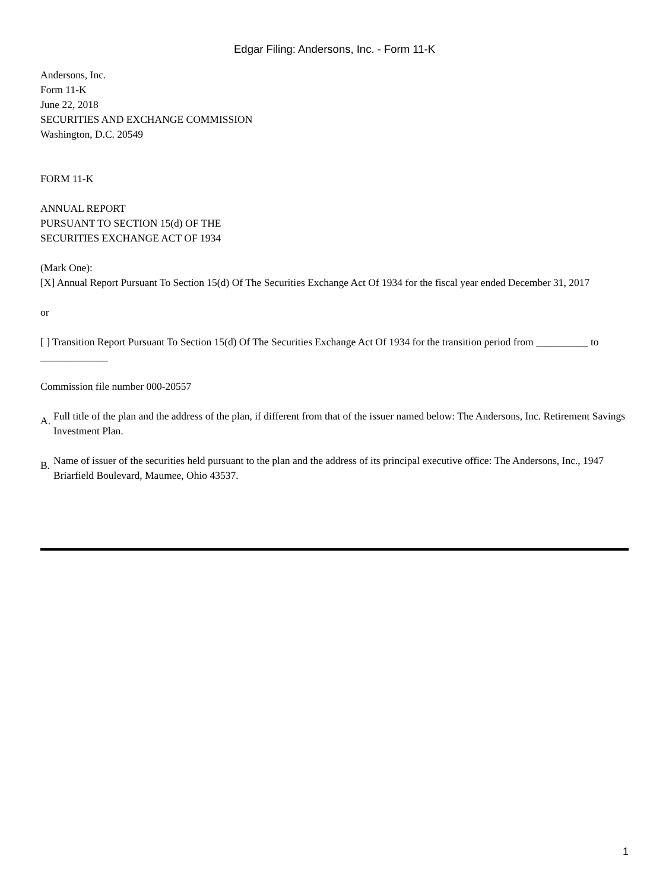Edgar Filing: Andersons, Inc. - Form 11-K
Andersons, Inc.
Form 11-K
June 22, 2018
SECURITIES AND EXCHANGE COMMISSION
Washington, D.C. 20549
FORM 11-K
ANNUAL REPORT
PURSUANT TO SECTION 15(d) OF THE
SECURITIES EXCHANGE ACT OF 1934
(Mark One):
[X] Annual Report Pursuant To Section 15(d) Of The Securities Exchange Act Of 1934 for the fiscal year ended December 31, 2017
or
[ ] Transition Report Pursuant To Section 15(d) Of The Securities Exchange Act Of 1934 for the transition period from __________ to _____________
Commission file number 000-20557
A.
Full title of the plan and the address of the plan, if different from that of the issuer named below: The Andersons, Inc. Retirement Savings Investment Plan.
B.
Name of issuer of the securities held pursuant to the plan and the address of its principal executive office: The Andersons, Inc., 1947 Briarfield Boulevard, Maumee, Ohio 43537.
1